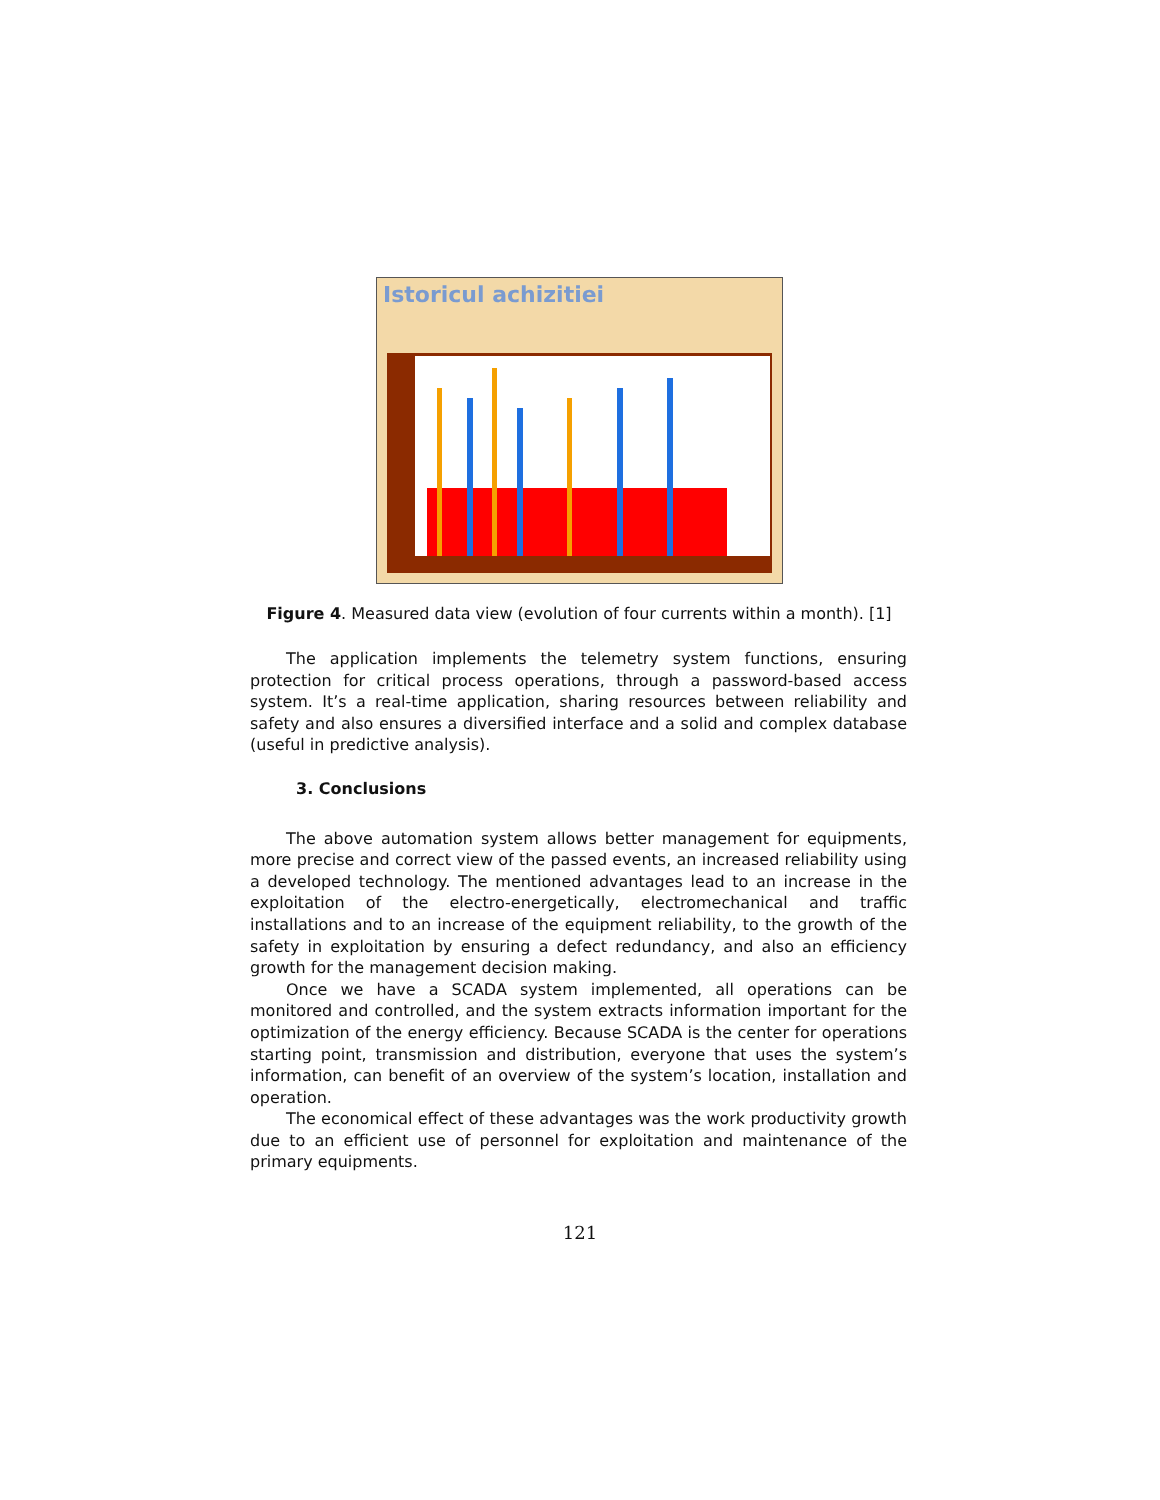Istoricul achizitiei
Figure 4. Measured data view (evolution of four currents within a month). [1]
The application implements the telemetry system functions, ensuring protection for critical process operations, through a password-based access system. It’s a real-time application, sharing resources between reliability and safety and also ensures a diversified interface and a solid and complex database (useful in predictive analysis).
3. Conclusions
The above automation system allows better management for equipments, more precise and correct view of the passed events, an increased reliability using a developed technology. The mentioned advantages lead to an increase in the exploitation of the electro-energetically, electromechanical and traffic installations and to an increase of the equipment reliability, to the growth of the safety in exploitation by ensuring a defect redundancy, and also an efficiency growth for the management decision making.
Once we have a SCADA system implemented, all operations can be monitored and controlled, and the system extracts information important for the optimization of the energy efficiency. Because SCADA is the center for operations starting point, transmission and distribution, everyone that uses the system’s information, can benefit of an overview of the system’s location, installation and operation.
The economical effect of these advantages was the work productivity growth due to an efficient use of personnel for exploitation and maintenance of the primary equipments.
121